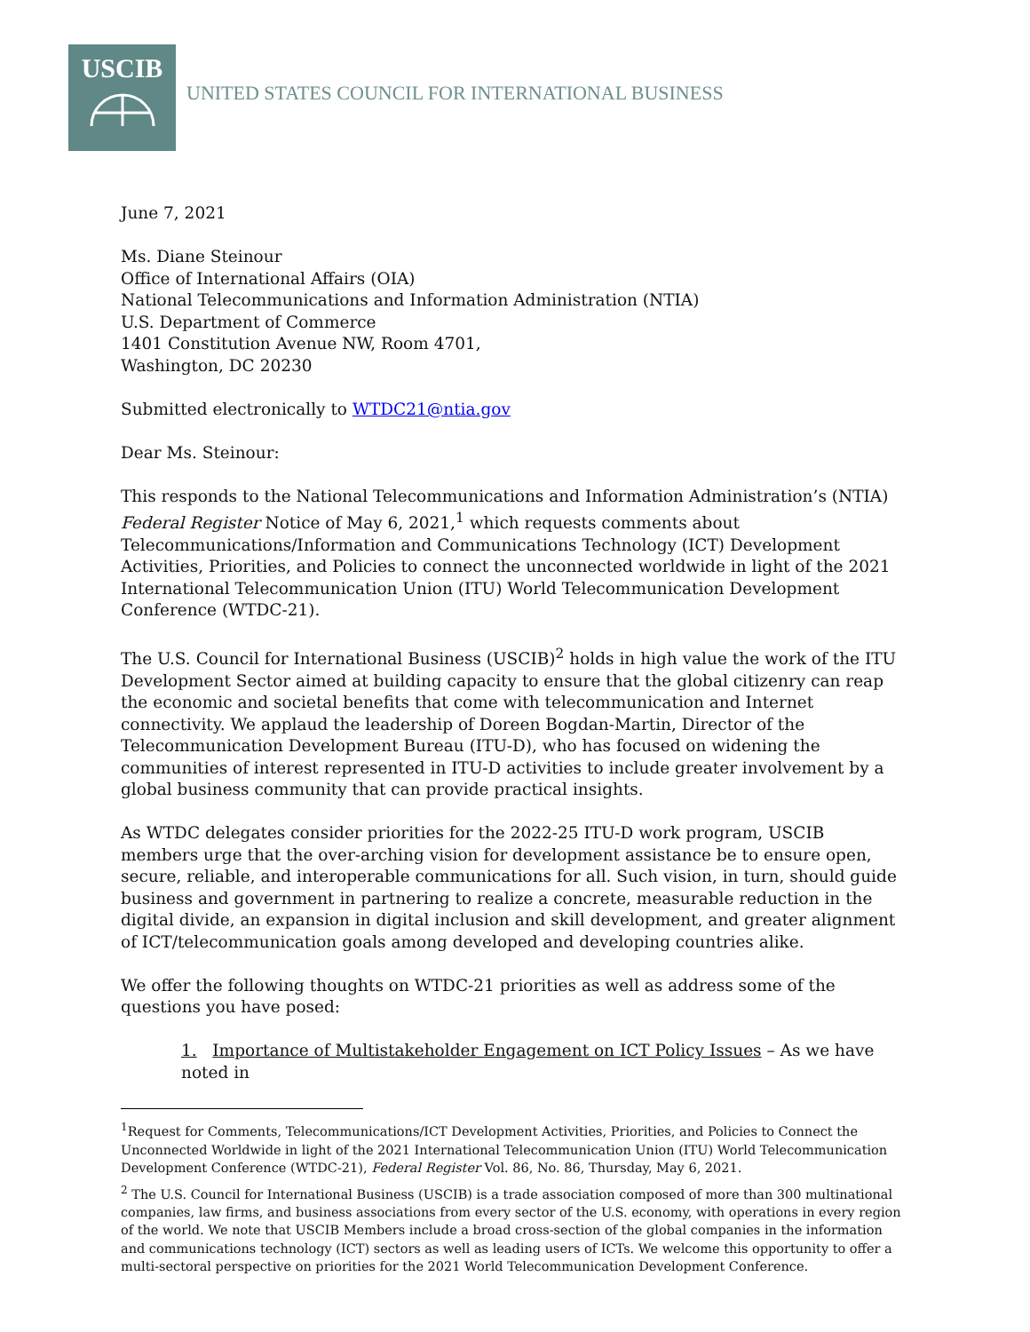USCIB
UNITED STATES COUNCIL FOR INTERNATIONAL BUSINESS
June 7, 2021
Ms. Diane Steinour
Office of International Affairs (OIA)
National Telecommunications and Information Administration (NTIA)
U.S. Department of Commerce
1401 Constitution Avenue NW, Room 4701,
Washington, DC 20230
Submitted electronically to WTDC21@ntia.gov
Dear Ms. Steinour:
This responds to the National Telecommunications and Information Administration’s (NTIA) Federal Register Notice of May 6, 2021,<sup>1</sup> which requests comments about Telecommunications/Information and Communications Technology (ICT) Development Activities, Priorities, and Policies to connect the unconnected worldwide in light of the 2021 International Telecommunication Union (ITU) World Telecommunication Development Conference (WTDC-21).
The U.S. Council for International Business (USCIB)<sup>2</sup> holds in high value the work of the ITU Development Sector aimed at building capacity to ensure that the global citizenry can reap the economic and societal benefits that come with telecommunication and Internet connectivity. We applaud the leadership of Doreen Bogdan-Martin, Director of the Telecommunication Development Bureau (ITU-D), who has focused on widening the communities of interest represented in ITU-D activities to include greater involvement by a global business community that can provide practical insights.
As WTDC delegates consider priorities for the 2022-25 ITU-D work program, USCIB members urge that the over-arching vision for development assistance be to ensure open, secure, reliable, and interoperable communications for all. Such vision, in turn, should guide business and government in partnering to realize a concrete, measurable reduction in the digital divide, an expansion in digital inclusion and skill development, and greater alignment of ICT/telecommunication goals among developed and developing countries alike.
We offer the following thoughts on WTDC-21 priorities as well as address some of the questions you have posed:
1. Importance of Multistakeholder Engagement on ICT Policy Issues – As we have noted in
<sup>1</sup> Request for Comments, Telecommunications/ICT Development Activities, Priorities, and Policies to Connect the Unconnected Worldwide in light of the 2021 International Telecommunication Union (ITU) World Telecommunication Development Conference (WTDC-21), Federal Register Vol. 86, No. 86, Thursday, May 6, 2021.
<sup>2</sup> The U.S. Council for International Business (USCIB) is a trade association composed of more than 300 multinational companies, law firms, and business associations from every sector of the U.S. economy, with operations in every region of the world. We note that USCIB Members include a broad cross-section of the global companies in the information and communications technology (ICT) sectors as well as leading users of ICTs. We welcome this opportunity to offer a multi-sectoral perspective on priorities for the 2021 World Telecommunication Development Conference.